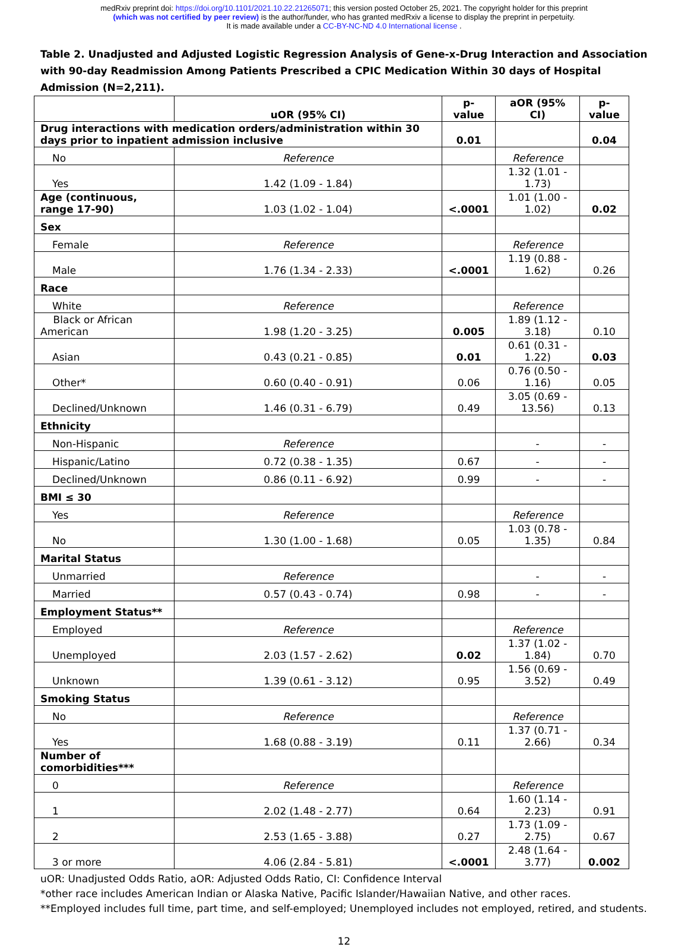medRxiv preprint doi: https://doi.org/10.1101/2021.10.22.21265071; this version posted October 25, 2021. The copyright holder for this preprint
(which was not certified by peer review) is the author/funder, who has granted medRxiv a license to display the preprint in perpetuity.
It is made available under a CC-BY-NC-ND 4.0 International license .
Table 2. Unadjusted and Adjusted Logistic Regression Analysis of Gene-x-Drug Interaction and Association with 90-day Readmission Among Patients Prescribed a CPIC Medication Within 30 days of Hospital Admission (N=2,211).
| | uOR (95% CI) | p-value | aOR (95% CI) | p-value |
| --- | --- | --- | --- | --- |
| Drug interactions with medication orders/administration within 30 days prior to inpatient admission inclusive | | 0.01 | | 0.04 |
| No | Reference | | Reference | |
| Yes | 1.42 (1.09 - 1.84) | | 1.32 (1.01 - 1.73) | |
| Age (continuous, range 17-90) | 1.03 (1.02 - 1.04) | <.0001 | 1.01 (1.00 - 1.02) | 0.02 |
| Sex | | | | |
| Female | Reference | | Reference | |
| Male | 1.76 (1.34 - 2.33) | <.0001 | 1.19 (0.88 - 1.62) | 0.26 |
| Race | | | | |
| White | Reference | | Reference | |
| Black or African American | 1.98 (1.20 - 3.25) | 0.005 | 1.89 (1.12 - 3.18) | 0.10 |
| Asian | 0.43 (0.21 - 0.85) | 0.01 | 0.61 (0.31 - 1.22) | 0.03 |
| Other* | 0.60 (0.40 - 0.91) | 0.06 | 0.76 (0.50 - 1.16) | 0.05 |
| Declined/Unknown | 1.46 (0.31 - 6.79) | 0.49 | 3.05 (0.69 - 13.56) | 0.13 |
| Ethnicity | | | | |
| Non-Hispanic | Reference | | - | - |
| Hispanic/Latino | 0.72 (0.38 - 1.35) | 0.67 | - | - |
| Declined/Unknown | 0.86 (0.11 - 6.92) | 0.99 | - | - |
| BMI ≤ 30 | | | | |
| Yes | Reference | | Reference | |
| No | 1.30 (1.00 - 1.68) | 0.05 | 1.03 (0.78 - 1.35) | 0.84 |
| Marital Status | | | | |
| Unmarried | Reference | | - | - |
| Married | 0.57 (0.43 - 0.74) | 0.98 | - | - |
| Employment Status** | | | | |
| Employed | Reference | | Reference | |
| Unemployed | 2.03 (1.57 - 2.62) | 0.02 | 1.37 (1.02 - 1.84) | 0.70 |
| Unknown | 1.39 (0.61 - 3.12) | 0.95 | 1.56 (0.69 - 3.52) | 0.49 |
| Smoking Status | | | | |
| No | Reference | | Reference | |
| Yes | 1.68 (0.88 - 3.19) | 0.11 | 1.37 (0.71 - 2.66) | 0.34 |
| Number of comorbidities*** | | | | |
| 0 | Reference | | Reference | |
| 1 | 2.02 (1.48 - 2.77) | 0.64 | 1.60 (1.14 - 2.23) | 0.91 |
| 2 | 2.53 (1.65 - 3.88) | 0.27 | 1.73 (1.09 - 2.75) | 0.67 |
| 3 or more | 4.06 (2.84 - 5.81) | <.0001 | 2.48 (1.64 - 3.77) | 0.002 |
uOR: Unadjusted Odds Ratio, aOR: Adjusted Odds Ratio, CI: Confidence Interval
*other race includes American Indian or Alaska Native, Pacific Islander/Hawaiian Native, and other races.
**Employed includes full time, part time, and self-employed; Unemployed includes not employed, retired, and students.
12